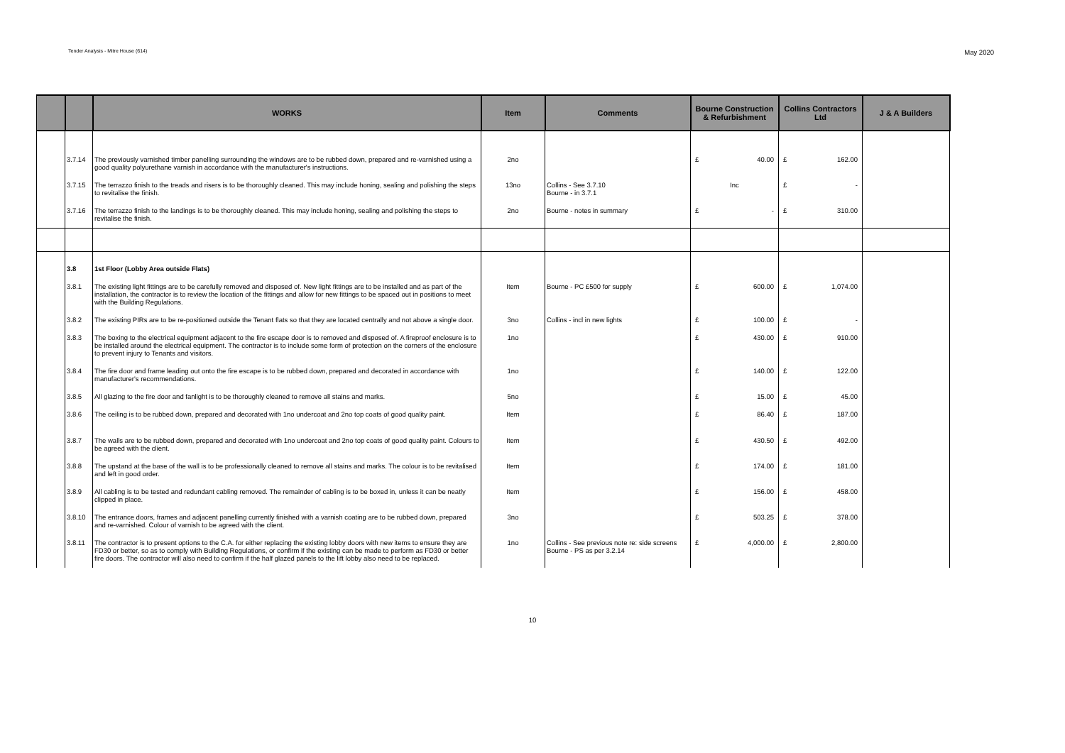Tender Analysis - Mitre House (614) May 2020
| | | WORKS | Item | Comments | Bourne Construction & Refurbishment | Collins Contractors Ltd | J & A Builders |
| --- | --- | --- | --- | --- | --- | --- | --- |
| | 3.7.14 | The previously varnished timber panelling surrounding the windows are to be rubbed down, prepared and re-varnished using a good quality polyurethane varnish in accordance with the manufacturer's instructions. | 2no | | £ 40.00 | £ 162.00 | |
| | 3.7.15 | The terrazzo finish to the treads and risers is to be thoroughly cleaned. This may include honing, sealing and polishing the steps to revitalise the finish. | 13no | Collins - See 3.7.10 Bourne - in 3.7.1 | Inc | £ - | |
| | 3.7.16 | The terrazzo finish to the landings is to be thoroughly cleaned. This may include honing, sealing and polishing the steps to revitalise the finish. | 2no | Bourne - notes in summary | £ - | £ 310.00 | |
| | 3.8 | 1st Floor (Lobby Area outside Flats) | | | | | |
| | 3.8.1 | The existing light fittings are to be carefully removed and disposed of. New light fittings are to be installed and as part of the installation, the contractor is to review the location of the fittings and allow for new fittings to be spaced out in positions to meet with the Building Regulations. | Item | Bourne - PC £500 for supply | £ 600.00 | £ 1,074.00 | |
| | 3.8.2 | The existing PIRs are to be re-positioned outside the Tenant flats so that they are located centrally and not above a single door. | 3no | Collins - incl in new lights | £ 100.00 | £ - | |
| | 3.8.3 | The boxing to the electrical equipment adjacent to the fire escape door is to removed and disposed of. A fireproof enclosure is to be installed around the electrical equipment. The contractor is to include some form of protection on the corners of the enclosure to prevent injury to Tenants and visitors. | 1no | | £ 430.00 | £ 910.00 | |
| | 3.8.4 | The fire door and frame leading out onto the fire escape is to be rubbed down, prepared and decorated in accordance with manufacturer's recommendations. | 1no | | £ 140.00 | £ 122.00 | |
| | 3.8.5 | All glazing to the fire door and fanlight is to be thoroughly cleaned to remove all stains and marks. | 5no | | £ 15.00 | £ 45.00 | |
| | 3.8.6 | The ceiling is to be rubbed down, prepared and decorated with 1no undercoat and 2no top coats of good quality paint. | Item | | £ 86.40 | £ 187.00 | |
| | 3.8.7 | The walls are to be rubbed down, prepared and decorated with 1no undercoat and 2no top coats of good quality paint. Colours to be agreed with the client. | Item | | £ 430.50 | £ 492.00 | |
| | 3.8.8 | The upstand at the base of the wall is to be professionally cleaned to remove all stains and marks. The colour is to be revitalised and left in good order. | Item | | £ 174.00 | £ 181.00 | |
| | 3.8.9 | All cabling is to be tested and redundant cabling removed. The remainder of cabling is to be boxed in, unless it can be neatly clipped in place. | Item | | £ 156.00 | £ 458.00 | |
| | 3.8.10 | The entrance doors, frames and adjacent panelling currently finished with a varnish coating are to be rubbed down, prepared and re-varnished. Colour of varnish to be agreed with the client. | 3no | | £ 503.25 | £ 378.00 | |
| | 3.8.11 | The contractor is to present options to the C.A. for either replacing the existing lobby doors with new items to ensure they are FD30 or better, so as to comply with Building Regulations, or confirm if the existing can be made to perform as FD30 or better fire doors. The contractor will also need to confirm if the half glazed panels to the lift lobby also need to be replaced. | 1no | Collins - See previous note re: side screens Bourne - PS as per 3.2.14 | £ 4,000.00 | £ 2,800.00 | |
10